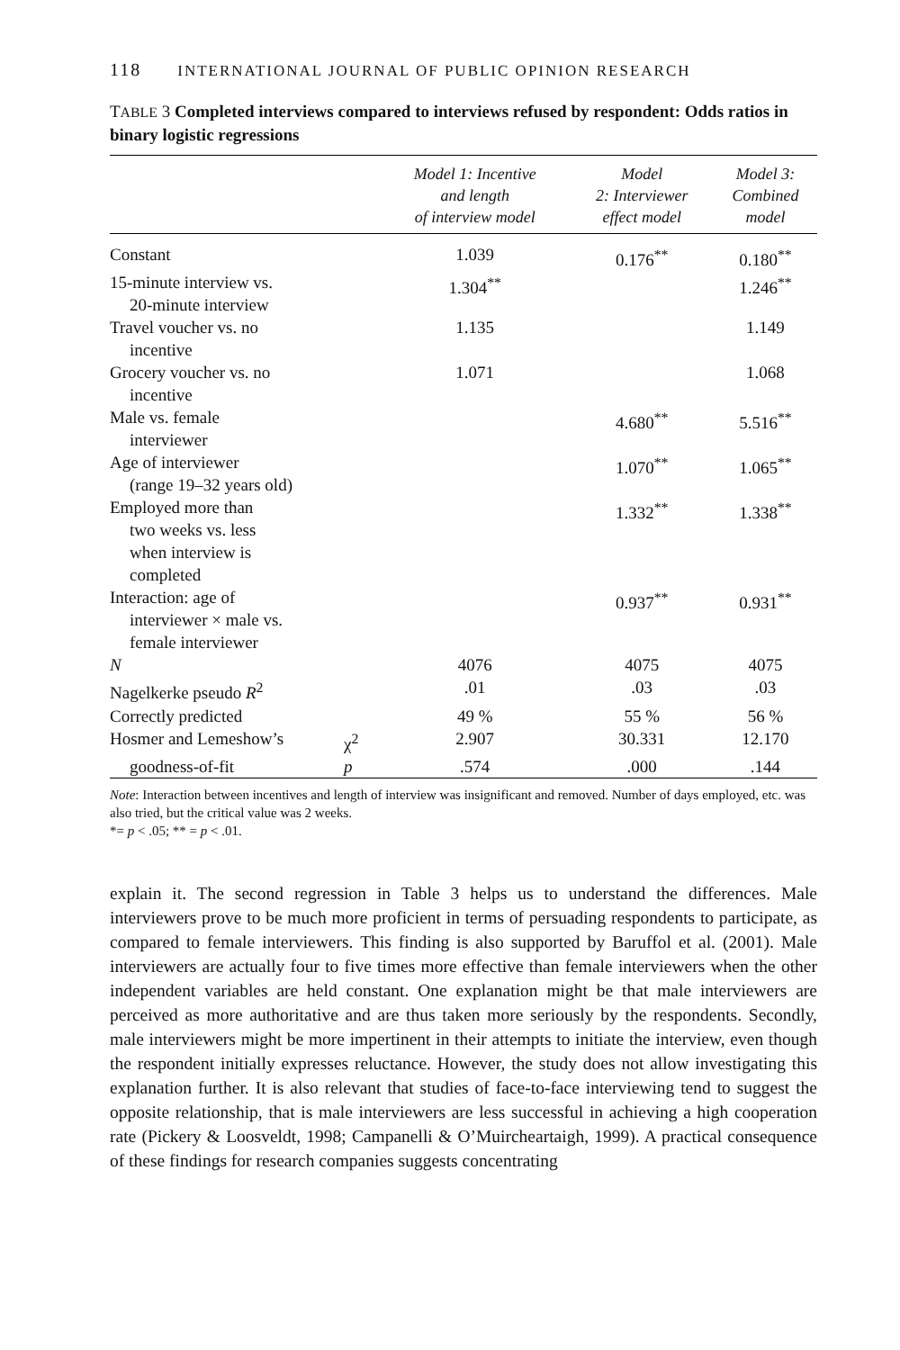118 INTERNATIONAL JOURNAL OF PUBLIC OPINION RESEARCH
TABLE 3 Completed interviews compared to interviews refused by respondent: Odds ratios in binary logistic regressions
| | | Model 1: Incentive and length of interview model | Model 2: Interviewer effect model | Model 3: Combined model |
| --- | --- | --- | --- | --- |
| Constant | | 1.039 | 0.176<sup>**</sup> | 0.180<sup>**</sup> |
| 15-minute interview vs. 20-minute interview | | 1.304<sup>**</sup> | | 1.246<sup>**</sup> |
| Travel voucher vs. no incentive | | 1.135 | | 1.149 |
| Grocery voucher vs. no incentive | | 1.071 | | 1.068 |
| Male vs. female interviewer | | | 4.680<sup>**</sup> | 5.516<sup>**</sup> |
| Age of interviewer (range 19–32 years old) | | | 1.070<sup>**</sup> | 1.065<sup>**</sup> |
| Employed more than two weeks vs. less when interview is completed | | | 1.332<sup>**</sup> | 1.338<sup>**</sup> |
| Interaction: age of interviewer × male vs. female interviewer | | | 0.937<sup>**</sup> | 0.931<sup>**</sup> |
| N | | 4076 | 4075 | 4075 |
| Nagelkerke pseudo R<sup>2</sup> | | .01 | .03 | .03 |
| Correctly predicted | | 49 % | 55 % | 56 % |
| Hosmer and Lemeshow’s | χ<sup>2</sup> | 2.907 | 30.331 | 12.170 |
| goodness-of-fit | p | .574 | .000 | .144 |
Note: Interaction between incentives and length of interview was insignificant and removed. Number of days employed, etc. was also tried, but the critical value was 2 weeks.
*= p < .05; ** = p < .01.
explain it. The second regression in Table 3 helps us to understand the differences. Male interviewers prove to be much more proficient in terms of persuading respondents to participate, as compared to female interviewers. This finding is also supported by Baruffol et al. (2001). Male interviewers are actually four to five times more effective than female interviewers when the other independent variables are held constant. One explanation might be that male interviewers are perceived as more authoritative and are thus taken more seriously by the respondents. Secondly, male interviewers might be more impertinent in their attempts to initiate the interview, even though the respondent initially expresses reluctance. However, the study does not allow investigating this explanation further. It is also relevant that studies of face-to-face interviewing tend to suggest the opposite relationship, that is male interviewers are less successful in achieving a high cooperation rate (Pickery & Loosveldt, 1998; Campanelli & O’Muircheartaigh, 1999). A practical consequence of these findings for research companies suggests concentrating